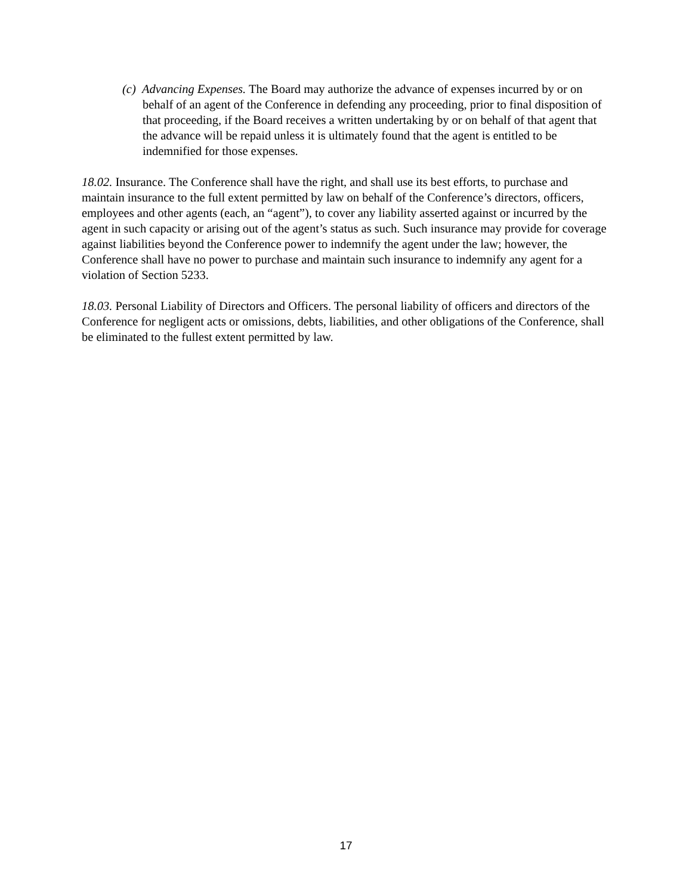(c) Advancing Expenses. The Board may authorize the advance of expenses incurred by or on behalf of an agent of the Conference in defending any proceeding, prior to final disposition of that proceeding, if the Board receives a written undertaking by or on behalf of that agent that the advance will be repaid unless it is ultimately found that the agent is entitled to be indemnified for those expenses.
18.02. Insurance. The Conference shall have the right, and shall use its best efforts, to purchase and maintain insurance to the full extent permitted by law on behalf of the Conference’s directors, officers, employees and other agents (each, an “agent”), to cover any liability asserted against or incurred by the agent in such capacity or arising out of the agent’s status as such. Such insurance may provide for coverage against liabilities beyond the Conference power to indemnify the agent under the law; however, the Conference shall have no power to purchase and maintain such insurance to indemnify any agent for a violation of Section 5233.
18.03. Personal Liability of Directors and Officers. The personal liability of officers and directors of the Conference for negligent acts or omissions, debts, liabilities, and other obligations of the Conference, shall be eliminated to the fullest extent permitted by law.
17